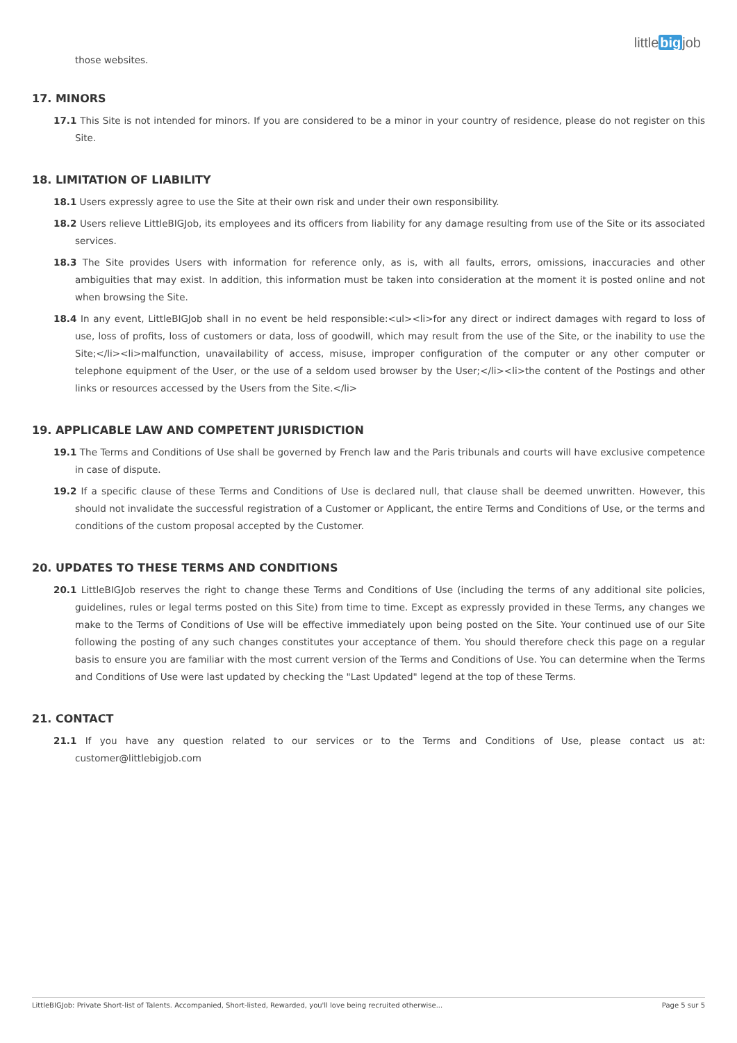littlebigjob
those websites.
17. MINORS
17.1 This Site is not intended for minors. If you are considered to be a minor in your country of residence, please do not register on this Site.
18. LIMITATION OF LIABILITY
18.1 Users expressly agree to use the Site at their own risk and under their own responsibility.
18.2 Users relieve LittleBIGJob, its employees and its officers from liability for any damage resulting from use of the Site or its associated services.
18.3 The Site provides Users with information for reference only, as is, with all faults, errors, omissions, inaccuracies and other ambiguities that may exist. In addition, this information must be taken into consideration at the moment it is posted online and not when browsing the Site.
18.4 In any event, LittleBIGJob shall in no event be held responsible:<ul><li>for any direct or indirect damages with regard to loss of use, loss of profits, loss of customers or data, loss of goodwill, which may result from the use of the Site, or the inability to use the Site;</li><li>malfunction, unavailability of access, misuse, improper configuration of the computer or any other computer or telephone equipment of the User, or the use of a seldom used browser by the User;</li><li>the content of the Postings and other links or resources accessed by the Users from the Site.</li>
19. APPLICABLE LAW AND COMPETENT JURISDICTION
19.1 The Terms and Conditions of Use shall be governed by French law and the Paris tribunals and courts will have exclusive competence in case of dispute.
19.2 If a specific clause of these Terms and Conditions of Use is declared null, that clause shall be deemed unwritten. However, this should not invalidate the successful registration of a Customer or Applicant, the entire Terms and Conditions of Use, or the terms and conditions of the custom proposal accepted by the Customer.
20. UPDATES TO THESE TERMS AND CONDITIONS
20.1 LittleBIGJob reserves the right to change these Terms and Conditions of Use (including the terms of any additional site policies, guidelines, rules or legal terms posted on this Site) from time to time. Except as expressly provided in these Terms, any changes we make to the Terms of Conditions of Use will be effective immediately upon being posted on the Site. Your continued use of our Site following the posting of any such changes constitutes your acceptance of them. You should therefore check this page on a regular basis to ensure you are familiar with the most current version of the Terms and Conditions of Use. You can determine when the Terms and Conditions of Use were last updated by checking the "Last Updated" legend at the top of these Terms.
21. CONTACT
21.1 If you have any question related to our services or to the Terms and Conditions of Use, please contact us at: customer@littlebigjob.com
LittleBIGJob: Private Short-list of Talents. Accompanied, Short-listed, Rewarded, you'll love being recruited otherwise... Page 5 sur 5